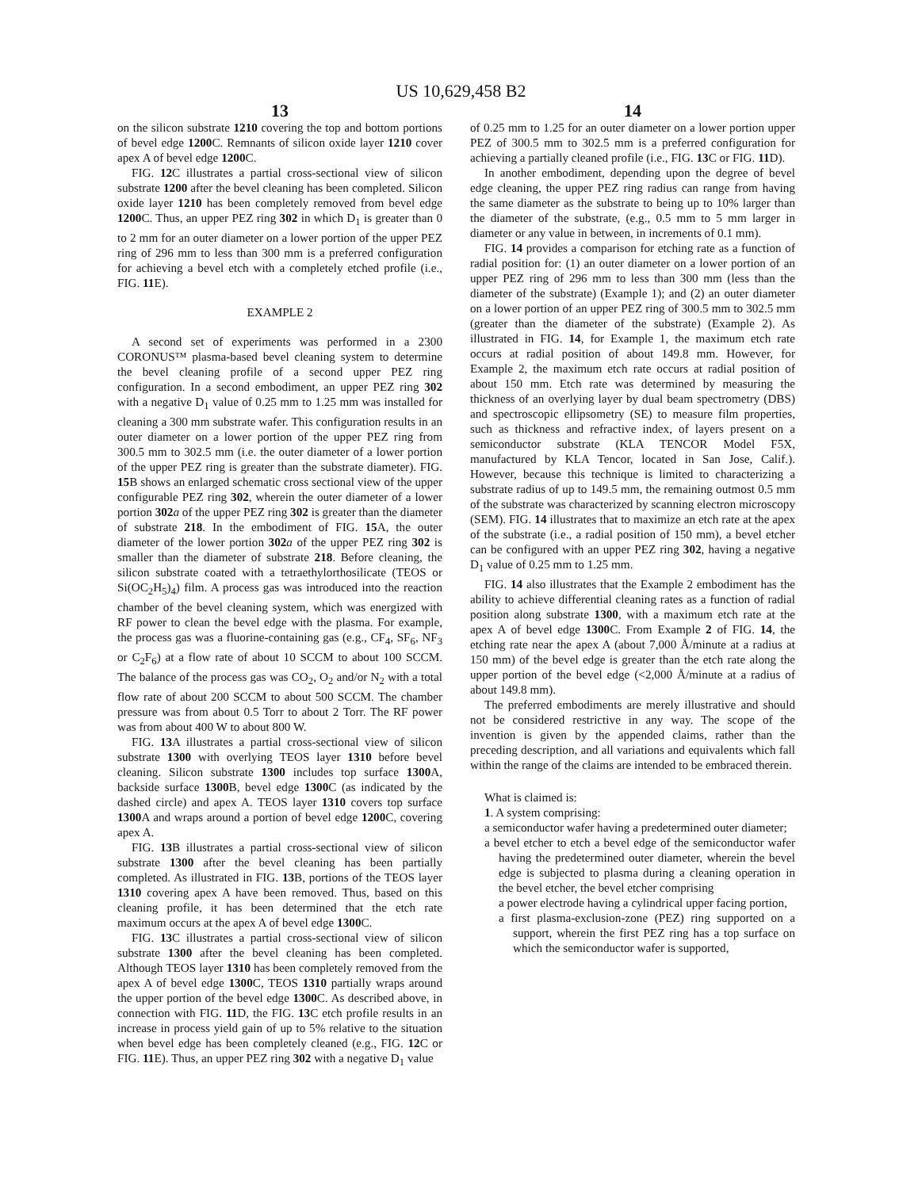US 10,629,458 B2
13
on the silicon substrate 1210 covering the top and bottom portions of bevel edge 1200 C. Remnants of silicon oxide layer 1210 cover apex A of bevel edge 1200 C.
FIG. 12 C illustrates a partial cross-sectional view of silicon substrate 1200 after the bevel cleaning has been completed. Silicon oxide layer 1210 has been completely removed from bevel edge 1200 C. Thus, an upper PEZ ring 302 in which D<sub>1</sub> is greater than 0 to 2 mm for an outer diameter on a lower portion of the upper PEZ ring of 296 mm to less than 300 mm is a preferred configuration for achieving a bevel etch with a completely etched profile (i.e., FIG. 11 E).
EXAMPLE 2
A second set of experiments was performed in a 2300 CORONUS™ plasma-based bevel cleaning system to determine the bevel cleaning profile of a second upper PEZ ring configuration. In a second embodiment, an upper PEZ ring 302 with a negative D<sub>1</sub> value of 0.25 mm to 1.25 mm was installed for cleaning a 300 mm substrate wafer. This configuration results in an outer diameter on a lower portion of the upper PEZ ring from 300.5 mm to 302.5 mm (i.e. the outer diameter of a lower portion of the upper PEZ ring is greater than the substrate diameter). FIG. 15 B shows an enlarged schematic cross sectional view of the upper configurable PEZ ring 302, wherein the outer diameter of a lower portion 302 a of the upper PEZ ring 302 is greater than the diameter of substrate 218. In the embodiment of FIG. 15 A, the outer diameter of the lower portion 302 a of the upper PEZ ring 302 is smaller than the diameter of substrate 218. Before cleaning, the silicon substrate coated with a tetraethylorthosilicate (TEOS or Si(OC<sub>2</sub>H<sub>5</sub>)<sub>4</sub>) film. A process gas was introduced into the reaction chamber of the bevel cleaning system, which was energized with RF power to clean the bevel edge with the plasma. For example, the process gas was a fluorine-containing gas (e.g., CF<sub>4</sub>, SF<sub>6</sub>, NF<sub>3</sub> or C<sub>2</sub>F<sub>6</sub>) at a flow rate of about 10 SCCM to about 100 SCCM. The balance of the process gas was CO<sub>2</sub>, O<sub>2</sub> and/or N<sub>2</sub> with a total flow rate of about 200 SCCM to about 500 SCCM. The chamber pressure was from about 0.5 Torr to about 2 Torr. The RF power was from about 400 W to about 800 W.
FIG. 13 A illustrates a partial cross-sectional view of silicon substrate 1300 with overlying TEOS layer 1310 before bevel cleaning. Silicon substrate 1300 includes top surface 1300 A, backside surface 1300 B, bevel edge 1300 C (as indicated by the dashed circle) and apex A. TEOS layer 1310 covers top surface 1300 A and wraps around a portion of bevel edge 1200 C, covering apex A.
FIG. 13 B illustrates a partial cross-sectional view of silicon substrate 1300 after the bevel cleaning has been partially completed. As illustrated in FIG. 13 B, portions of the TEOS layer 1310 covering apex A have been removed. Thus, based on this cleaning profile, it has been determined that the etch rate maximum occurs at the apex A of bevel edge 1300 C.
FIG. 13 C illustrates a partial cross-sectional view of silicon substrate 1300 after the bevel cleaning has been completed. Although TEOS layer 1310 has been completely removed from the apex A of bevel edge 1300 C, TEOS 1310 partially wraps around the upper portion of the bevel edge 1300 C. As described above, in connection with FIG. 11 D, the FIG. 13 C etch profile results in an increase in process yield gain of up to 5% relative to the situation when bevel edge has been completely cleaned (e.g., FIG. 12 C or FIG. 11 E). Thus, an upper PEZ ring 302 with a negative D<sub>1</sub> value
14
of 0.25 mm to 1.25 for an outer diameter on a lower portion upper PEZ of 300.5 mm to 302.5 mm is a preferred configuration for achieving a partially cleaned profile (i.e., FIG. 13 C or FIG. 11 D).
In another embodiment, depending upon the degree of bevel edge cleaning, the upper PEZ ring radius can range from having the same diameter as the substrate to being up to 10% larger than the diameter of the substrate, (e.g., 0.5 mm to 5 mm larger in diameter or any value in between, in increments of 0.1 mm).
FIG. 14 provides a comparison for etching rate as a function of radial position for: (1) an outer diameter on a lower portion of an upper PEZ ring of 296 mm to less than 300 mm (less than the diameter of the substrate) (Example 1); and (2) an outer diameter on a lower portion of an upper PEZ ring of 300.5 mm to 302.5 mm (greater than the diameter of the substrate) (Example 2). As illustrated in FIG. 14, for Example 1, the maximum etch rate occurs at radial position of about 149.8 mm. However, for Example 2, the maximum etch rate occurs at radial position of about 150 mm. Etch rate was determined by measuring the thickness of an overlying layer by dual beam spectrometry (DBS) and spectroscopic ellipsometry (SE) to measure film properties, such as thickness and refractive index, of layers present on a semiconductor substrate (KLA TENCOR Model F5X, manufactured by KLA Tencor, located in San Jose, Calif.). However, because this technique is limited to characterizing a substrate radius of up to 149.5 mm, the remaining outmost 0.5 mm of the substrate was characterized by scanning electron microscopy (SEM). FIG. 14 illustrates that to maximize an etch rate at the apex of the substrate (i.e., a radial position of 150 mm), a bevel etcher can be configured with an upper PEZ ring 302, having a negative D<sub>1</sub> value of 0.25 mm to 1.25 mm.
FIG. 14 also illustrates that the Example 2 embodiment has the ability to achieve differential cleaning rates as a function of radial position along substrate 1300, with a maximum etch rate at the apex A of bevel edge 1300 C. From Example 2 of FIG. 14, the etching rate near the apex A (about 7,000 Å/minute at a radius at 150 mm) of the bevel edge is greater than the etch rate along the upper portion of the bevel edge (<2,000 Å/minute at a radius of about 149.8 mm).
The preferred embodiments are merely illustrative and should not be considered restrictive in any way. The scope of the invention is given by the appended claims, rather than the preceding description, and all variations and equivalents which fall within the range of the claims are intended to be embraced therein.
What is claimed is:
1. A system comprising:
a semiconductor wafer having a predetermined outer diameter;
a bevel etcher to etch a bevel edge of the semiconductor wafer having the predetermined outer diameter, wherein the bevel edge is subjected to plasma during a cleaning operation in the bevel etcher, the bevel etcher comprising
a power electrode having a cylindrical upper facing portion,
a first plasma-exclusion-zone (PEZ) ring supported on a support, wherein the first PEZ ring has a top surface on which the semiconductor wafer is supported,